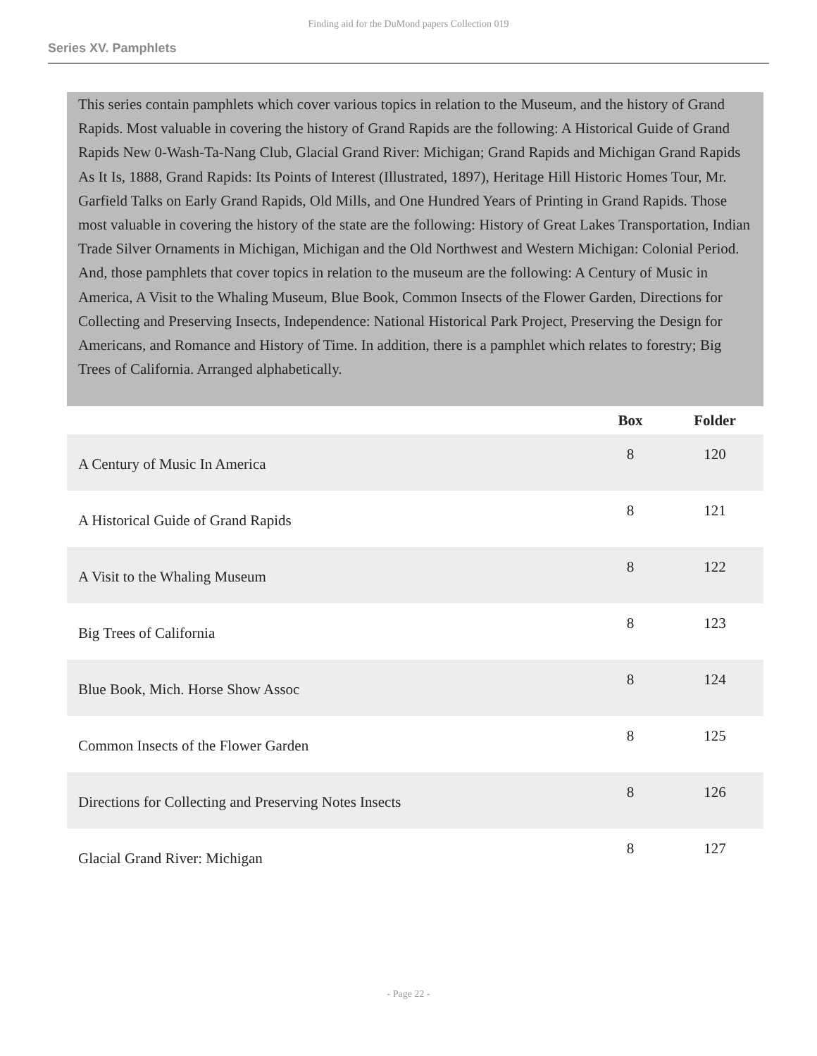Finding aid for the DuMond papers Collection 019
Series XV. Pamphlets
This series contain pamphlets which cover various topics in relation to the Museum, and the history of Grand Rapids. Most valuable in covering the history of Grand Rapids are the following: A Historical Guide of Grand Rapids New 0-Wash-Ta-Nang Club, Glacial Grand River: Michigan; Grand Rapids and Michigan Grand Rapids As It Is, 1888, Grand Rapids: Its Points of Interest (Illustrated, 1897), Heritage Hill Historic Homes Tour, Mr. Garfield Talks on Early Grand Rapids, Old Mills, and One Hundred Years of Printing in Grand Rapids. Those most valuable in covering the history of the state are the following: History of Great Lakes Transportation, Indian Trade Silver Ornaments in Michigan, Michigan and the Old Northwest and Western Michigan: Colonial Period. And, those pamphlets that cover topics in relation to the museum are the following: A Century of Music in America, A Visit to the Whaling Museum, Blue Book, Common Insects of the Flower Garden, Directions for Collecting and Preserving Insects, Independence: National Historical Park Project, Preserving the Design for Americans, and Romance and History of Time. In addition, there is a pamphlet which relates to forestry; Big Trees of California. Arranged alphabetically.
| | Box | Folder |
| --- | --- | --- |
| A Century of Music In America | 8 | 120 |
| A Historical Guide of Grand Rapids | 8 | 121 |
| A Visit to the Whaling Museum | 8 | 122 |
| Big Trees of California | 8 | 123 |
| Blue Book, Mich. Horse Show Assoc | 8 | 124 |
| Common Insects of the Flower Garden | 8 | 125 |
| Directions for Collecting and Preserving Notes Insects | 8 | 126 |
| Glacial Grand River: Michigan | 8 | 127 |
- Page 22 -